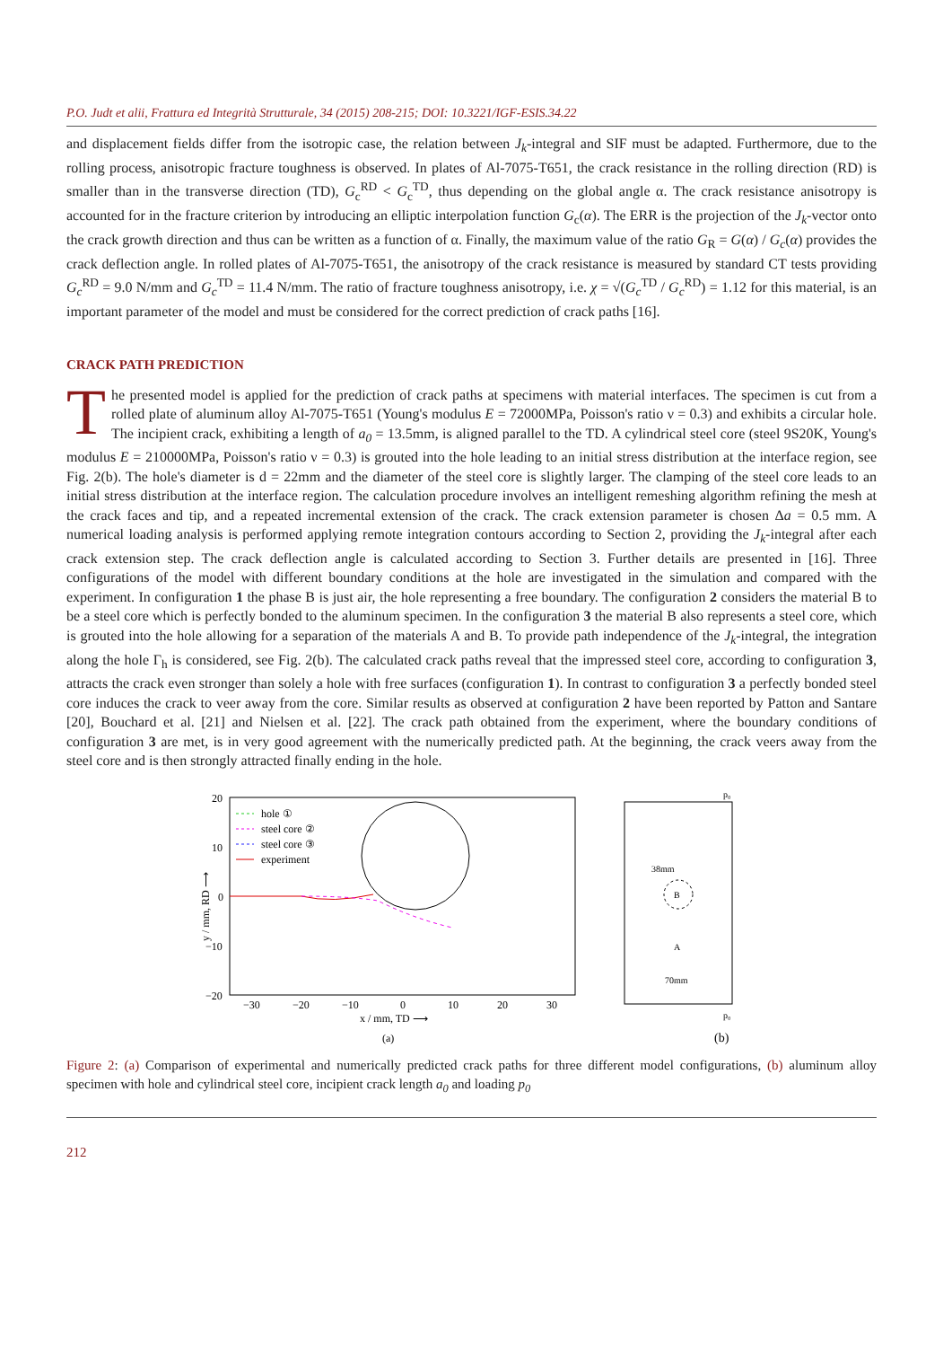P.O. Judt et alii, Frattura ed Integrità Strutturale, 34 (2015) 208-215; DOI: 10.3221/IGF-ESIS.34.22
and displacement fields differ from the isotropic case, the relation between J<sub>k</sub>-integral and SIF must be adapted. Furthermore, due to the rolling process, anisotropic fracture toughness is observed. In plates of Al-7075-T651, the crack resistance in the rolling direction (RD) is smaller than in the transverse direction (TD), G<sub>c</sub><sup>RD</sup> < G<sub>c</sub><sup>TD</sup>, thus depending on the global angle α. The crack resistance anisotropy is accounted for in the fracture criterion by introducing an elliptic interpolation function G<sub>c</sub>(α). The ERR is the projection of the J<sub>k</sub>-vector onto the crack growth direction and thus can be written as a function of α. Finally, the maximum value of the ratio G<sub>R</sub> = G(α) / G<sub>c</sub>(α) provides the crack deflection angle. In rolled plates of Al-7075-T651, the anisotropy of the crack resistance is measured by standard CT tests providing G<sub>c</sub><sup>RD</sup> = 9.0 N/mm and G<sub>c</sub><sup>TD</sup> = 11.4 N/mm. The ratio of fracture toughness anisotropy, i.e. χ = √(G<sub>c</sub><sup>TD</sup> / G<sub>c</sub><sup>RD</sup>) = 1.12 for this material, is an important parameter of the model and must be considered for the correct prediction of crack paths [16].
CRACK PATH PREDICTION
The presented model is applied for the prediction of crack paths at specimens with material interfaces. The specimen is cut from a rolled plate of aluminum alloy Al-7075-T651 (Young's modulus E = 72000MPa, Poisson's ratio ν = 0.3) and exhibits a circular hole. The incipient crack, exhibiting a length of a<sub>0</sub> = 13.5mm, is aligned parallel to the TD. A cylindrical steel core (steel 9S20K, Young's modulus E = 210000MPa, Poisson's ratio ν = 0.3) is grouted into the hole leading to an initial stress distribution at the interface region, see Fig. 2(b). The hole's diameter is d = 22mm and the diameter of the steel core is slightly larger. The clamping of the steel core leads to an initial stress distribution at the interface region. The calculation procedure involves an intelligent remeshing algorithm refining the mesh at the crack faces and tip, and a repeated incremental extension of the crack. The crack extension parameter is chosen Δa = 0.5 mm. A numerical loading analysis is performed applying remote integration contours according to Section 2, providing the J<sub>k</sub>-integral after each crack extension step. The crack deflection angle is calculated according to Section 3. Further details are presented in [16]. Three configurations of the model with different boundary conditions at the hole are investigated in the simulation and compared with the experiment. In configuration 1 the phase B is just air, the hole representing a free boundary. The configuration 2 considers the material B to be a steel core which is perfectly bonded to the aluminum specimen. In the configuration 3 the material B also represents a steel core, which is grouted into the hole allowing for a separation of the materials A and B. To provide path independence of the J<sub>k</sub>-integral, the integration along the hole Γ<sub>h</sub> is considered, see Fig. 2(b). The calculated crack paths reveal that the impressed steel core, according to configuration 3, attracts the crack even stronger than solely a hole with free surfaces (configuration 1). In contrast to configuration 3 a perfectly bonded steel core induces the crack to veer away from the core. Similar results as observed at configuration 2 have been reported by Patton and Santare [20], Bouchard et al. [21] and Nielsen et al. [22]. The crack path obtained from the experiment, where the boundary conditions of configuration 3 are met, is in very good agreement with the numerically predicted path. At the beginning, the crack veers away from the steel core and is then strongly attracted finally ending in the hole.
20
10
0
−10
−20
−30
−20
−10
0
10
20
30
x / mm, TD ⟶
(a)
y / mm, RD ⟶
hole ①
steel core ②
steel core ③
experiment
p₀
p₀
B
A
38mm
70mm
(b)
Figure 2: (a) Comparison of experimental and numerically predicted crack paths for three different model configurations, (b) aluminum alloy specimen with hole and cylindrical steel core, incipient crack length a<sub>0</sub> and loading p<sub>0</sub>
212